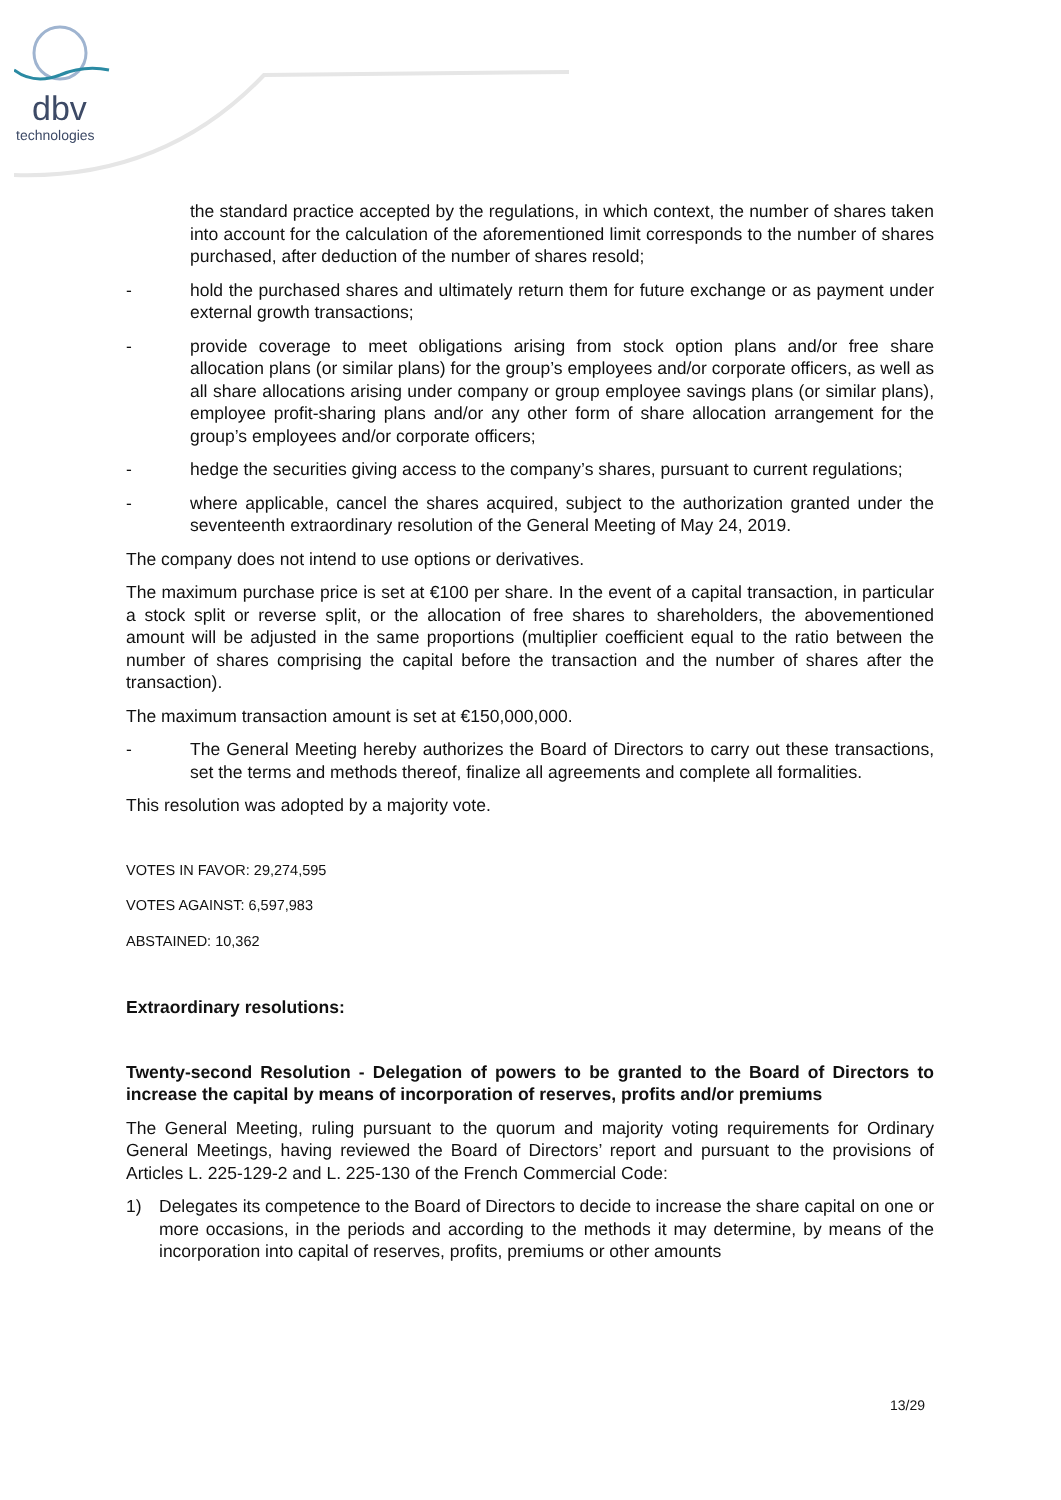dbv
technologies
the standard practice accepted by the regulations, in which context, the number of shares taken into account for the calculation of the aforementioned limit corresponds to the number of shares purchased, after deduction of the number of shares resold;
- hold the purchased shares and ultimately return them for future exchange or as payment under external growth transactions;
- provide coverage to meet obligations arising from stock option plans and/or free share allocation plans (or similar plans) for the group’s employees and/or corporate officers, as well as all share allocations arising under company or group employee savings plans (or similar plans), employee profit-sharing plans and/or any other form of share allocation arrangement for the group’s employees and/or corporate officers;
- hedge the securities giving access to the company’s shares, pursuant to current regulations;
- where applicable, cancel the shares acquired, subject to the authorization granted under the seventeenth extraordinary resolution of the General Meeting of May 24, 2019.
The company does not intend to use options or derivatives.
The maximum purchase price is set at €100 per share. In the event of a capital transaction, in particular a stock split or reverse split, or the allocation of free shares to shareholders, the abovementioned amount will be adjusted in the same proportions (multiplier coefficient equal to the ratio between the number of shares comprising the capital before the transaction and the number of shares after the transaction).
The maximum transaction amount is set at €150,000,000.
- The General Meeting hereby authorizes the Board of Directors to carry out these transactions, set the terms and methods thereof, finalize all agreements and complete all formalities.
This resolution was adopted by a majority vote.
VOTES IN FAVOR: 29,274,595
VOTES AGAINST: 6,597,983
ABSTAINED: 10,362
Extraordinary resolutions:
Twenty-second Resolution - Delegation of powers to be granted to the Board of Directors to increase the capital by means of incorporation of reserves, profits and/or premiums
The General Meeting, ruling pursuant to the quorum and majority voting requirements for Ordinary General Meetings, having reviewed the Board of Directors’ report and pursuant to the provisions of Articles L. 225-129-2 and L. 225-130 of the French Commercial Code:
1) Delegates its competence to the Board of Directors to decide to increase the share capital on one or more occasions, in the periods and according to the methods it may determine, by means of the incorporation into capital of reserves, profits, premiums or other amounts
13/29